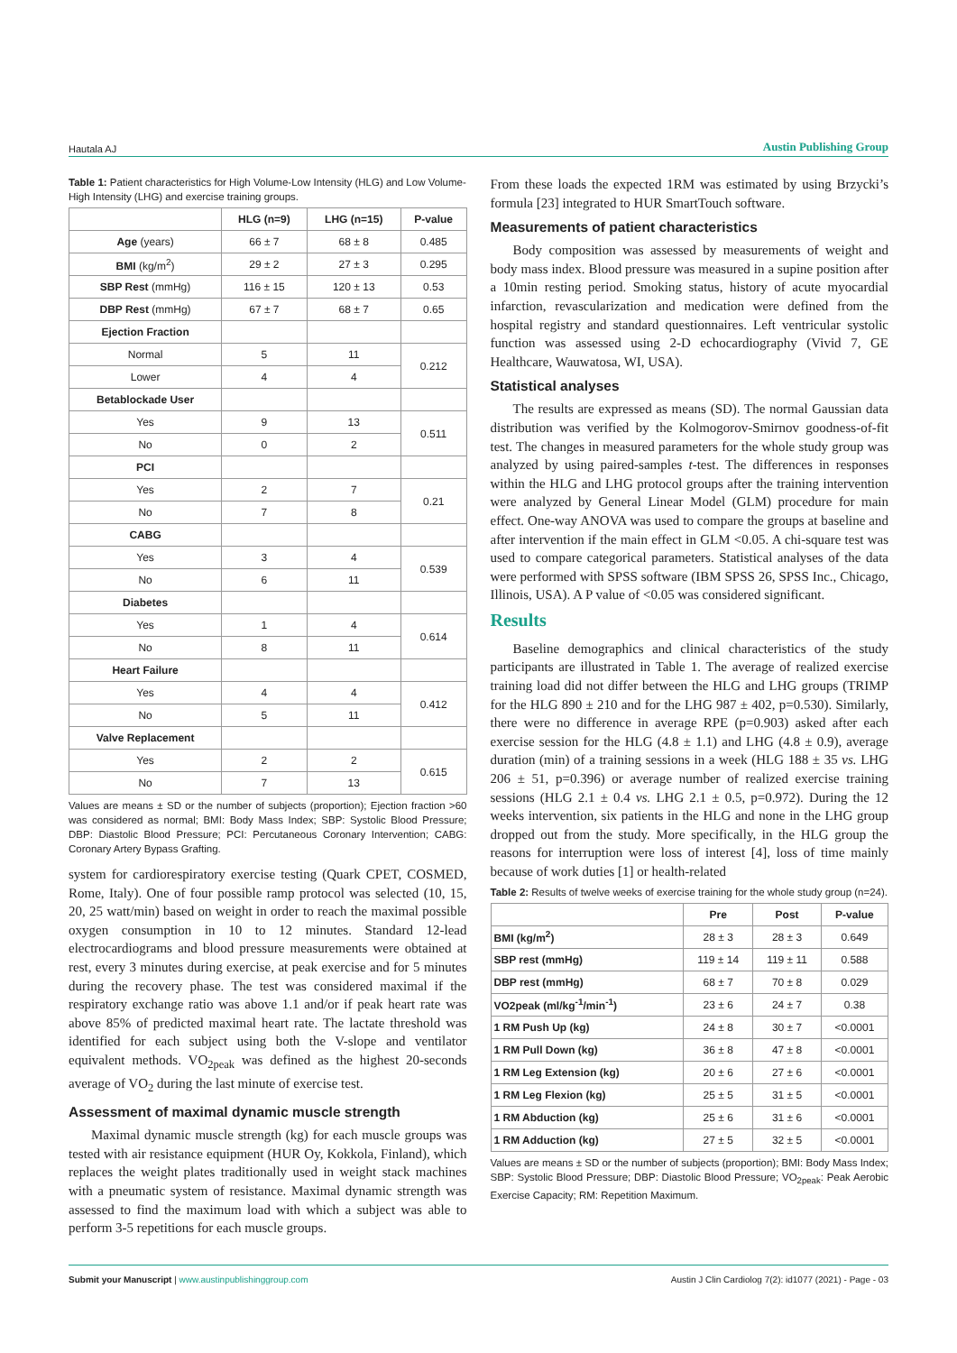Hautala AJ Austin Publishing Group
Table 1: Patient characteristics for High Volume-Low Intensity (HLG) and Low Volume-High Intensity (LHG) and exercise training groups.
| | HLG (n=9) | LHG (n=15) | P-value |
| --- | --- | --- | --- |
| Age (years) | 66 ± 7 | 68 ± 8 | 0.485 |
| BMI (kg/m<sup>2</sup>) | 29 ± 2 | 27 ± 3 | 0.295 |
| SBP Rest (mmHg) | 116 ± 15 | 120 ± 13 | 0.53 |
| DBP Rest (mmHg) | 67 ± 7 | 68 ± 7 | 0.65 |
| Ejection Fraction | | | |
| Normal | 5 | 11 | 0.212 |
| Lower | 4 | 4 | |
| Betablockade User | | | |
| Yes | 9 | 13 | 0.511 |
| No | 0 | 2 | |
| PCI | | | |
| Yes | 2 | 7 | 0.21 |
| No | 7 | 8 | |
| CABG | | | |
| Yes | 3 | 4 | 0.539 |
| No | 6 | 11 | |
| Diabetes | | | |
| Yes | 1 | 4 | 0.614 |
| No | 8 | 11 | |
| Heart Failure | | | |
| Yes | 4 | 4 | 0.412 |
| No | 5 | 11 | |
| Valve Replacement | | | |
| Yes | 2 | 2 | 0.615 |
| No | 7 | 13 | |
Values are means ± SD or the number of subjects (proportion); Ejection fraction >60 was considered as normal; BMI: Body Mass Index; SBP: Systolic Blood Pressure; DBP: Diastolic Blood Pressure; PCI: Percutaneous Coronary Intervention; CABG: Coronary Artery Bypass Grafting.
system for cardiorespiratory exercise testing (Quark CPET, COSMED, Rome, Italy). One of four possible ramp protocol was selected (10, 15, 20, 25 watt/min) based on weight in order to reach the maximal possible oxygen consumption in 10 to 12 minutes. Standard 12-lead electrocardiograms and blood pressure measurements were obtained at rest, every 3 minutes during exercise, at peak exercise and for 5 minutes during the recovery phase. The test was considered maximal if the respiratory exchange ratio was above 1.1 and/or if peak heart rate was above 85% of predicted maximal heart rate. The lactate threshold was identified for each subject using both the V-slope and ventilator equivalent methods. VO<sub>2peak</sub> was defined as the highest 20-seconds average of VO<sub>2</sub> during the last minute of exercise test.
Assessment of maximal dynamic muscle strength
Maximal dynamic muscle strength (kg) for each muscle groups was tested with air resistance equipment (HUR Oy, Kokkola, Finland), which replaces the weight plates traditionally used in weight stack machines with a pneumatic system of resistance. Maximal dynamic strength was assessed to find the maximum load with which a subject was able to perform 3-5 repetitions for each muscle groups.
From these loads the expected 1RM was estimated by using Brzycki’s formula [23] integrated to HUR SmartTouch software.
Measurements of patient characteristics
Body composition was assessed by measurements of weight and body mass index. Blood pressure was measured in a supine position after a 10min resting period. Smoking status, history of acute myocardial infarction, revascularization and medication were defined from the hospital registry and standard questionnaires. Left ventricular systolic function was assessed using 2-D echocardiography (Vivid 7, GE Healthcare, Wauwatosa, WI, USA).
Statistical analyses
The results are expressed as means (SD). The normal Gaussian data distribution was verified by the Kolmogorov-Smirnov goodness-of-fit test. The changes in measured parameters for the whole study group was analyzed by using paired-samples t-test. The differences in responses within the HLG and LHG protocol groups after the training intervention were analyzed by General Linear Model (GLM) procedure for main effect. One-way ANOVA was used to compare the groups at baseline and after intervention if the main effect in GLM <0.05. A chi-square test was used to compare categorical parameters. Statistical analyses of the data were performed with SPSS software (IBM SPSS 26, SPSS Inc., Chicago, Illinois, USA). A P value of <0.05 was considered significant.
Results
Baseline demographics and clinical characteristics of the study participants are illustrated in Table 1. The average of realized exercise training load did not differ between the HLG and LHG groups (TRIMP for the HLG 890 ± 210 and for the LHG 987 ± 402, p=0.530). Similarly, there were no difference in average RPE (p=0.903) asked after each exercise session for the HLG (4.8 ± 1.1) and LHG (4.8 ± 0.9), average duration (min) of a training sessions in a week (HLG 188 ± 35 vs. LHG 206 ± 51, p=0.396) or average number of realized exercise training sessions (HLG 2.1 ± 0.4 vs. LHG 2.1 ± 0.5, p=0.972). During the 12 weeks intervention, six patients in the HLG and none in the LHG group dropped out from the study. More specifically, in the HLG group the reasons for interruption were loss of interest [4], loss of time mainly because of work duties [1] or health-related
Table 2: Results of twelve weeks of exercise training for the whole study group (n=24).
| | Pre | Post | P-value |
| --- | --- | --- | --- |
| BMI (kg/m<sup>2</sup>) | 28 ± 3 | 28 ± 3 | 0.649 |
| SBP rest (mmHg) | 119 ± 14 | 119 ± 11 | 0.588 |
| DBP rest (mmHg) | 68 ± 7 | 70 ± 8 | 0.029 |
| VO2peak (ml/kg<sup>-1</sup>/min<sup>-1</sup>) | 23 ± 6 | 24 ± 7 | 0.38 |
| 1 RM Push Up (kg) | 24 ± 8 | 30 ± 7 | <0.0001 |
| 1 RM Pull Down (kg) | 36 ± 8 | 47 ± 8 | <0.0001 |
| 1 RM Leg Extension (kg) | 20 ± 6 | 27 ± 6 | <0.0001 |
| 1 RM Leg Flexion (kg) | 25 ± 5 | 31 ± 5 | <0.0001 |
| 1 RM Abduction (kg) | 25 ± 6 | 31 ± 6 | <0.0001 |
| 1 RM Adduction (kg) | 27 ± 5 | 32 ± 5 | <0.0001 |
Values are means ± SD or the number of subjects (proportion); BMI: Body Mass Index; SBP: Systolic Blood Pressure; DBP: Diastolic Blood Pressure; VO<sub>2peak</sub>: Peak Aerobic Exercise Capacity; RM: Repetition Maximum.
Submit your Manuscript | www.austinpublishinggroup.com
Austin J Clin Cardiolog 7(2): id1077 (2021) - Page - 03